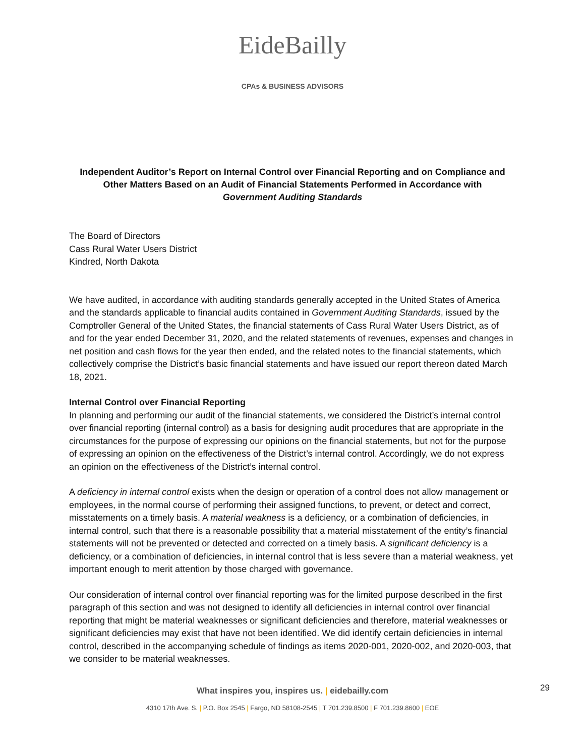EideBailly
CPAs & BUSINESS ADVISORS
Independent Auditor’s Report on Internal Control over Financial Reporting and on Compliance and
Other Matters Based on an Audit of Financial Statements Performed in Accordance with
Government Auditing Standards
The Board of Directors
Cass Rural Water Users District
Kindred, North Dakota
We have audited, in accordance with auditing standards generally accepted in the United States of America and the standards applicable to financial audits contained in Government Auditing Standards, issued by the Comptroller General of the United States, the financial statements of Cass Rural Water Users District, as of and for the year ended December 31, 2020, and the related statements of revenues, expenses and changes in net position and cash flows for the year then ended, and the related notes to the financial statements, which collectively comprise the District’s basic financial statements and have issued our report thereon dated March 18, 2021.
Internal Control over Financial Reporting
In planning and performing our audit of the financial statements, we considered the District’s internal control over financial reporting (internal control) as a basis for designing audit procedures that are appropriate in the circumstances for the purpose of expressing our opinions on the financial statements, but not for the purpose of expressing an opinion on the effectiveness of the District’s internal control. Accordingly, we do not express an opinion on the effectiveness of the District’s internal control.
A deficiency in internal control exists when the design or operation of a control does not allow management or employees, in the normal course of performing their assigned functions, to prevent, or detect and correct, misstatements on a timely basis. A material weakness is a deficiency, or a combination of deficiencies, in internal control, such that there is a reasonable possibility that a material misstatement of the entity’s financial statements will not be prevented or detected and corrected on a timely basis. A significant deficiency is a deficiency, or a combination of deficiencies, in internal control that is less severe than a material weakness, yet important enough to merit attention by those charged with governance.
Our consideration of internal control over financial reporting was for the limited purpose described in the first paragraph of this section and was not designed to identify all deficiencies in internal control over financial reporting that might be material weaknesses or significant deficiencies and therefore, material weaknesses or significant deficiencies may exist that have not been identified. We did identify certain deficiencies in internal control, described in the accompanying schedule of findings as items 2020-001, 2020-002, and 2020-003, that we consider to be material weaknesses.
What inspires you, inspires us. | eidebailly.com 29
4310 17th Ave. S. | P.O. Box 2545 | Fargo, ND 58108-2545 | T 701.239.8500 | F 701.239.8600 | EOE